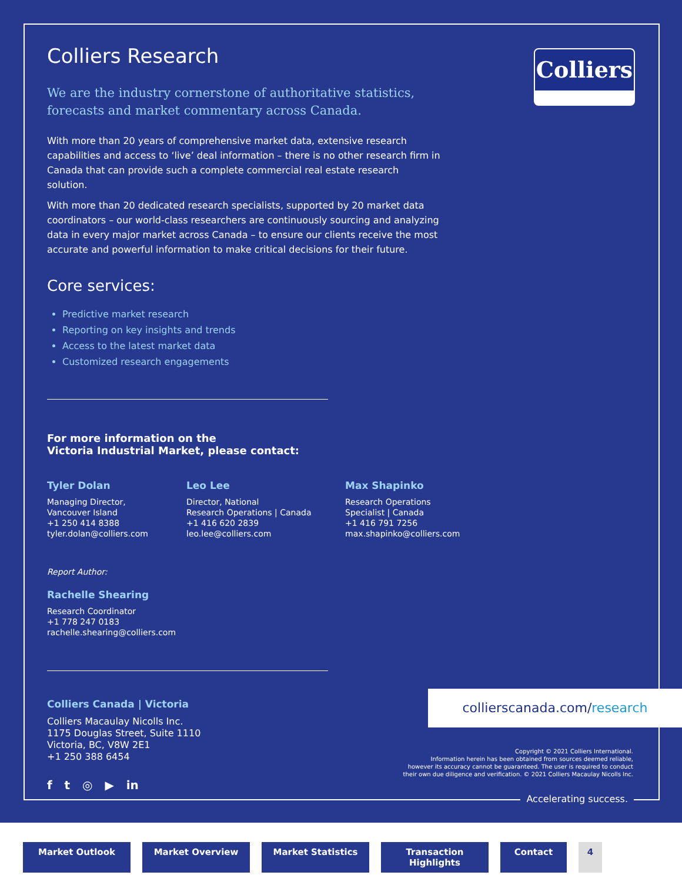Colliers
Colliers Research
We are the industry cornerstone of authoritative statistics, forecasts and market commentary across Canada.
With more than 20 years of comprehensive market data, extensive research capabilities and access to ‘live’ deal information – there is no other research firm in Canada that can provide such a complete commercial real estate research solution.
With more than 20 dedicated research specialists, supported by 20 market data coordinators – our world-class researchers are continuously sourcing and analyzing data in every major market across Canada – to ensure our clients receive the most accurate and powerful information to make critical decisions for their future.
Core services:
Predictive market research
Reporting on key insights and trends
Access to the latest market data
Customized research engagements
For more information on the
Victoria Industrial Market, please contact:
Tyler Dolan
Managing Director,
Vancouver Island
+1 250 414 8388
tyler.dolan@colliers.com
Leo Lee
Director, National
Research Operations | Canada
+1 416 620 2839
leo.lee@colliers.com
Max Shapinko
Research Operations
Specialist | Canada
+1 416 791 7256
max.shapinko@colliers.com
Report Author:
Rachelle Shearing
Research Coordinator
+1 778 247 0183
rachelle.shearing@colliers.com
Colliers Canada | Victoria
Colliers Macaulay Nicolls Inc.
1175 Douglas Street, Suite 1110
Victoria, BC, V8W 2E1
+1 250 388 6454
f t ◎ ▶ in
collierscanada.com/research
Copyright © 2021 Colliers International.
Information herein has been obtained from sources deemed reliable,
however its accuracy cannot be guaranteed. The user is required to conduct
their own due diligence and verification. © 2021 Colliers Macaulay Nicolls Inc.
Accelerating success.
Market Outlook Market Overview Market Statistics Transaction Highlights Contact 4